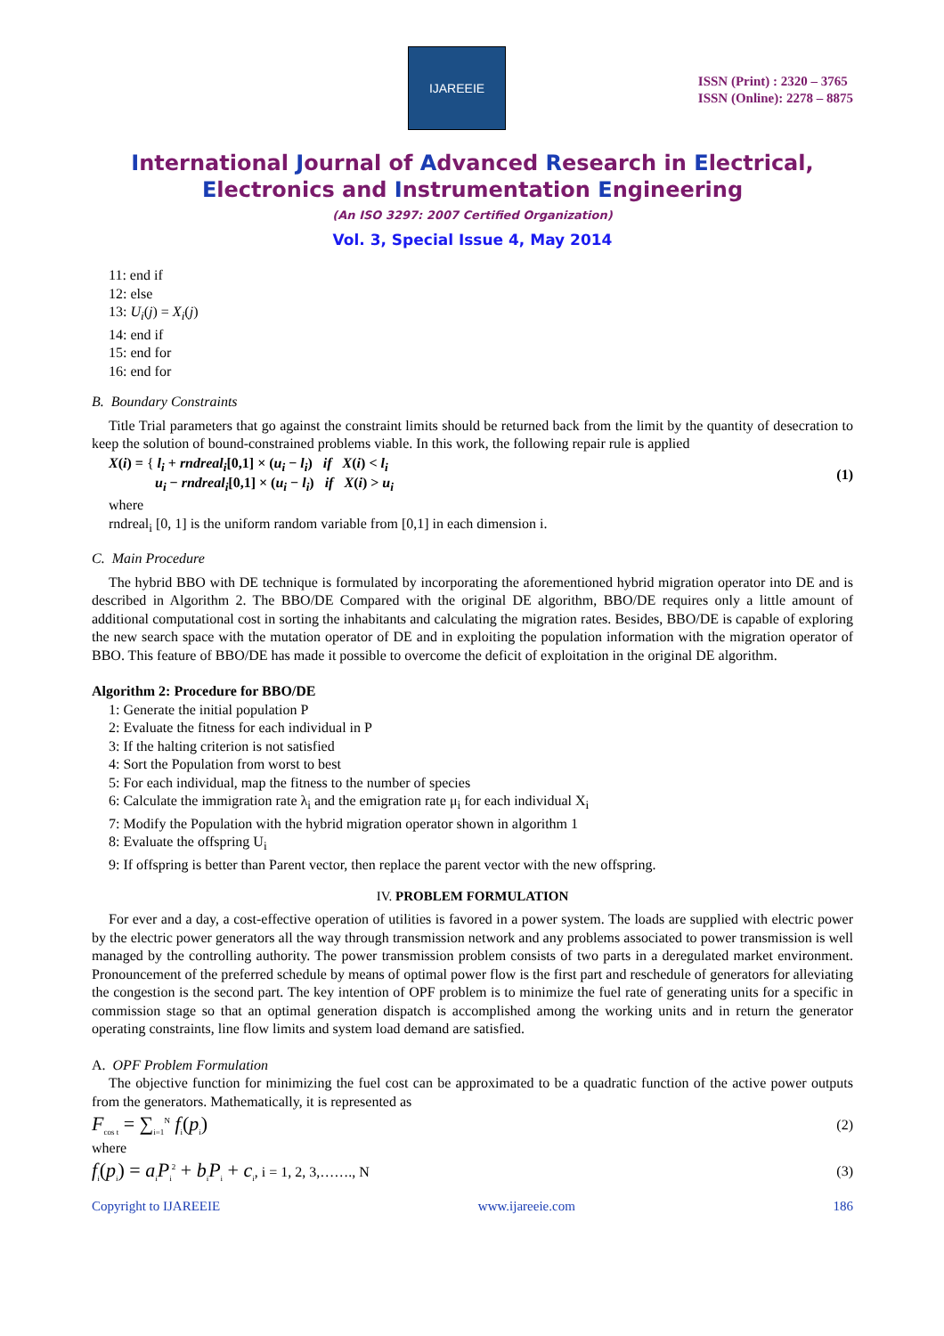IJAREEIE
ISSN (Print) : 2320 – 3765
ISSN (Online): 2278 – 8875
International Journal of Advanced Research in Electrical,
Electronics and Instrumentation Engineering
(An ISO 3297: 2007 Certified Organization)
Vol. 3, Special Issue 4, May 2014
11: end if
12: else
13: U<sub>i</sub>(j) = X<sub>i</sub>(j)
14: end if
15: end for
16: end for
B. Boundary Constraints
Title Trial parameters that go against the constraint limits should be returned back from the limit by the quantity of desecration to keep the solution of bound-constrained problems viable. In this work, the following repair rule is applied
X(i) = { l<sub>i</sub> + rndreal<sub>i</sub>[0,1] × (u<sub>i</sub> − l<sub>i</sub>) if X(i) < l<sub>i</sub>
u<sub>i</sub> − rndreal<sub>i</sub>[0,1] × (u<sub>i</sub> − l<sub>i</sub>) if X(i) > u<sub>i</sub>
(1)
where
rndreal<sub>i</sub> [0, 1] is the uniform random variable from [0,1] in each dimension i.
C. Main Procedure
The hybrid BBO with DE technique is formulated by incorporating the aforementioned hybrid migration operator into DE and is described in Algorithm 2. The BBO/DE Compared with the original DE algorithm, BBO/DE requires only a little amount of additional computational cost in sorting the inhabitants and calculating the migration rates. Besides, BBO/DE is capable of exploring the new search space with the mutation operator of DE and in exploiting the population information with the migration operator of BBO. This feature of BBO/DE has made it possible to overcome the deficit of exploitation in the original DE algorithm.
Algorithm 2: Procedure for BBO/DE
1: Generate the initial population P
2: Evaluate the fitness for each individual in P
3: If the halting criterion is not satisfied
4: Sort the Population from worst to best
5: For each individual, map the fitness to the number of species
6: Calculate the immigration rate λ<sub>i</sub> and the emigration rate μ<sub>i</sub> for each individual X<sub>i</sub>
7: Modify the Population with the hybrid migration operator shown in algorithm 1
8: Evaluate the offspring U<sub>i</sub>
9: If offspring is better than Parent vector, then replace the parent vector with the new offspring.
IV. PROBLEM FORMULATION
For ever and a day, a cost-effective operation of utilities is favored in a power system. The loads are supplied with electric power by the electric power generators all the way through transmission network and any problems associated to power transmission is well managed by the controlling authority. The power transmission problem consists of two parts in a deregulated market environment. Pronouncement of the preferred schedule by means of optimal power flow is the first part and reschedule of generators for alleviating the congestion is the second part. The key intention of OPF problem is to minimize the fuel rate of generating units for a specific in commission stage so that an optimal generation dispatch is accomplished among the working units and in return the generator operating constraints, line flow limits and system load demand are satisfied.
A. OPF Problem Formulation
The objective function for minimizing the fuel cost can be approximated to be a quadratic function of the active power outputs from the generators. Mathematically, it is represented as
F<sub>cos t</sub> = ∑<sub>i=1</sub><sup>N</sup> f<sub>i</sub>(p<sub>i</sub>)
(2)
where
f<sub>i</sub>(p<sub>i</sub>) = a<sub>i</sub>P<sub>i</sub><sup>2</sup> + b<sub>i</sub>P<sub>i</sub> + c<sub>i</sub>, i = 1, 2, 3,……., N
(3)
Copyright to IJAREEIE www.ijareeie.com 186